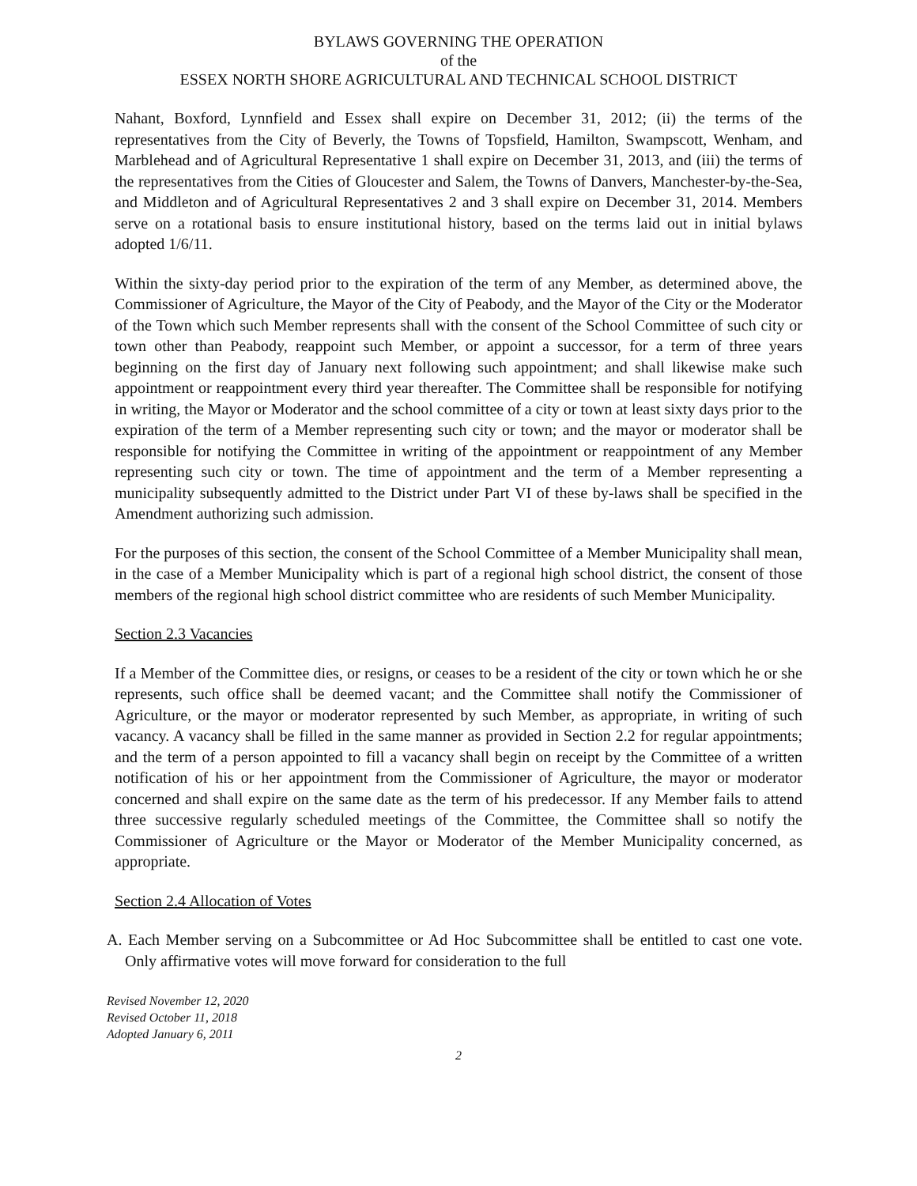BYLAWS GOVERNING THE OPERATION
of the
ESSEX NORTH SHORE AGRICULTURAL AND TECHNICAL SCHOOL DISTRICT
Nahant, Boxford, Lynnfield and Essex shall expire on December 31, 2012; (ii) the terms of the representatives from the City of Beverly, the Towns of Topsfield, Hamilton, Swampscott, Wenham, and Marblehead and of Agricultural Representative 1 shall expire on December 31, 2013, and (iii) the terms of the representatives from the Cities of Gloucester and Salem, the Towns of Danvers, Manchester-by-the-Sea, and Middleton and of Agricultural Representatives 2 and 3 shall expire on December 31, 2014. Members serve on a rotational basis to ensure institutional history, based on the terms laid out in initial bylaws adopted 1/6/11.
Within the sixty-day period prior to the expiration of the term of any Member, as determined above, the Commissioner of Agriculture, the Mayor of the City of Peabody, and the Mayor of the City or the Moderator of the Town which such Member represents shall with the consent of the School Committee of such city or town other than Peabody, reappoint such Member, or appoint a successor, for a term of three years beginning on the first day of January next following such appointment; and shall likewise make such appointment or reappointment every third year thereafter. The Committee shall be responsible for notifying in writing, the Mayor or Moderator and the school committee of a city or town at least sixty days prior to the expiration of the term of a Member representing such city or town; and the mayor or moderator shall be responsible for notifying the Committee in writing of the appointment or reappointment of any Member representing such city or town. The time of appointment and the term of a Member representing a municipality subsequently admitted to the District under Part VI of these by-laws shall be specified in the Amendment authorizing such admission.
For the purposes of this section, the consent of the School Committee of a Member Municipality shall mean, in the case of a Member Municipality which is part of a regional high school district, the consent of those members of the regional high school district committee who are residents of such Member Municipality.
Section 2.3 Vacancies
If a Member of the Committee dies, or resigns, or ceases to be a resident of the city or town which he or she represents, such office shall be deemed vacant; and the Committee shall notify the Commissioner of Agriculture, or the mayor or moderator represented by such Member, as appropriate, in writing of such vacancy. A vacancy shall be filled in the same manner as provided in Section 2.2 for regular appointments; and the term of a person appointed to fill a vacancy shall begin on receipt by the Committee of a written notification of his or her appointment from the Commissioner of Agriculture, the mayor or moderator concerned and shall expire on the same date as the term of his predecessor. If any Member fails to attend three successive regularly scheduled meetings of the Committee, the Committee shall so notify the Commissioner of Agriculture or the Mayor or Moderator of the Member Municipality concerned, as appropriate.
Section 2.4 Allocation of Votes
A. Each Member serving on a Subcommittee or Ad Hoc Subcommittee shall be entitled to cast one vote. Only affirmative votes will move forward for consideration to the full
Revised November 12, 2020
Revised October 11, 2018
Adopted January 6, 2011
2